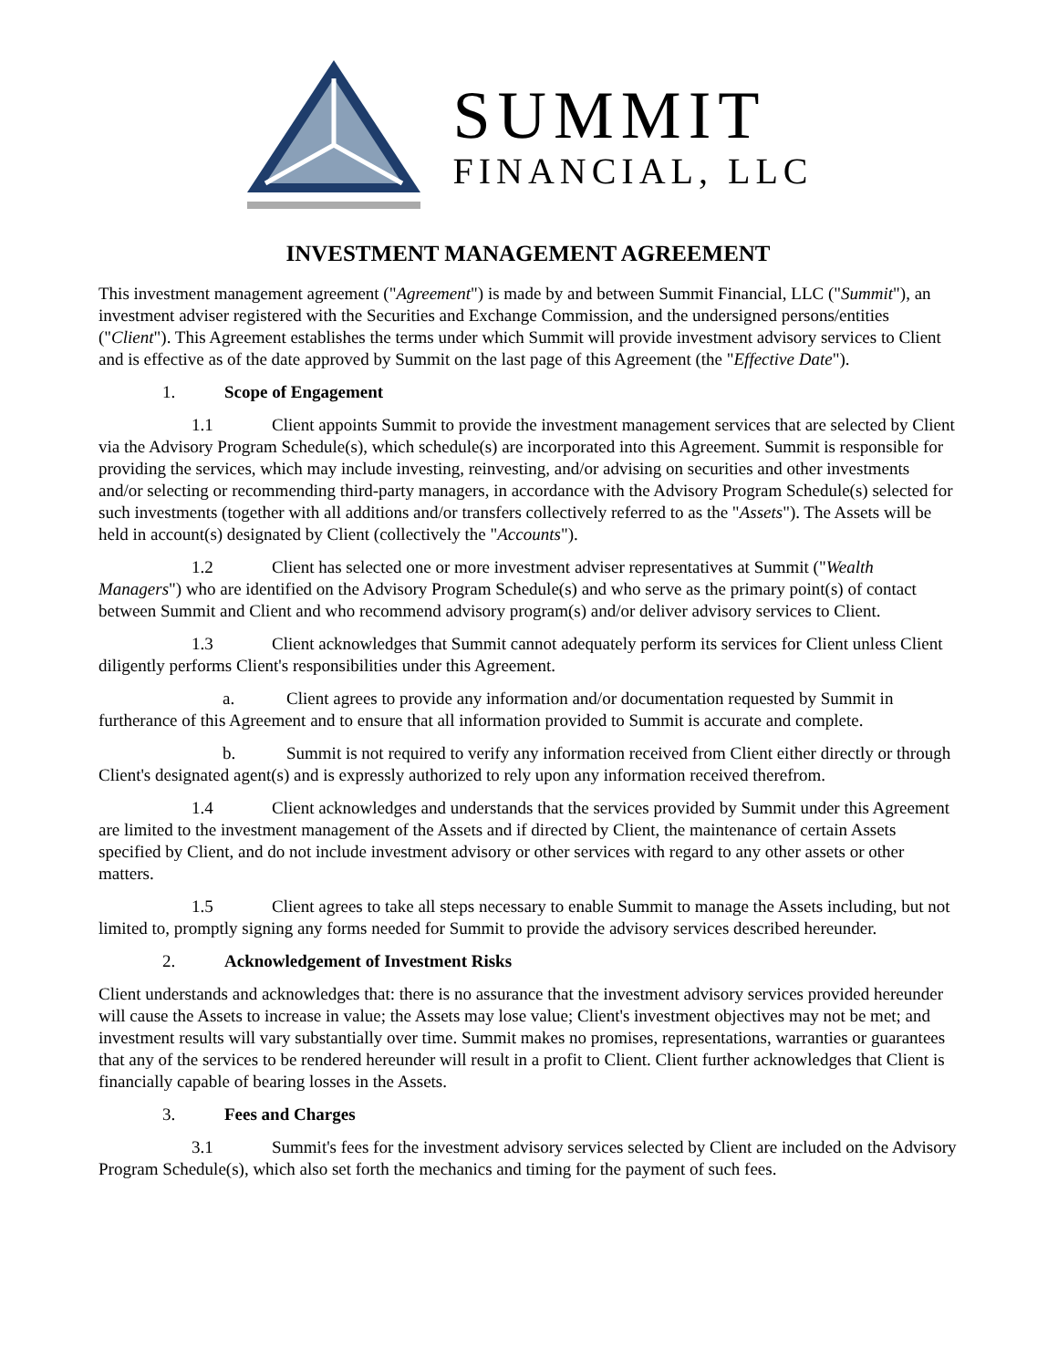SUMMIT
FINANCIAL, LLC
INVESTMENT MANAGEMENT AGREEMENT
This investment management agreement ("Agreement") is made by and between Summit Financial, LLC ("Summit"), an investment adviser registered with the Securities and Exchange Commission, and the undersigned persons/entities ("Client"). This Agreement establishes the terms under which Summit will provide investment advisory services to Client and is effective as of the date approved by Summit on the last page of this Agreement (the "Effective Date").
1. Scope of Engagement
1.1 Client appoints Summit to provide the investment management services that are selected by Client via the Advisory Program Schedule(s), which schedule(s) are incorporated into this Agreement. Summit is responsible for providing the services, which may include investing, reinvesting, and/or advising on securities and other investments and/or selecting or recommending third-party managers, in accordance with the Advisory Program Schedule(s) selected for such investments (together with all additions and/or transfers collectively referred to as the "Assets"). The Assets will be held in account(s) designated by Client (collectively the "Accounts").
1.2 Client has selected one or more investment adviser representatives at Summit ("Wealth Managers") who are identified on the Advisory Program Schedule(s) and who serve as the primary point(s) of contact between Summit and Client and who recommend advisory program(s) and/or deliver advisory services to Client.
1.3 Client acknowledges that Summit cannot adequately perform its services for Client unless Client diligently performs Client's responsibilities under this Agreement.
a. Client agrees to provide any information and/or documentation requested by Summit in furtherance of this Agreement and to ensure that all information provided to Summit is accurate and complete.
b. Summit is not required to verify any information received from Client either directly or through Client's designated agent(s) and is expressly authorized to rely upon any information received therefrom.
1.4 Client acknowledges and understands that the services provided by Summit under this Agreement are limited to the investment management of the Assets and if directed by Client, the maintenance of certain Assets specified by Client, and do not include investment advisory or other services with regard to any other assets or other matters.
1.5 Client agrees to take all steps necessary to enable Summit to manage the Assets including, but not limited to, promptly signing any forms needed for Summit to provide the advisory services described hereunder.
2. Acknowledgement of Investment Risks
Client understands and acknowledges that: there is no assurance that the investment advisory services provided hereunder will cause the Assets to increase in value; the Assets may lose value; Client's investment objectives may not be met; and investment results will vary substantially over time. Summit makes no promises, representations, warranties or guarantees that any of the services to be rendered hereunder will result in a profit to Client. Client further acknowledges that Client is financially capable of bearing losses in the Assets.
3. Fees and Charges
3.1 Summit's fees for the investment advisory services selected by Client are included on the Advisory Program Schedule(s), which also set forth the mechanics and timing for the payment of such fees.